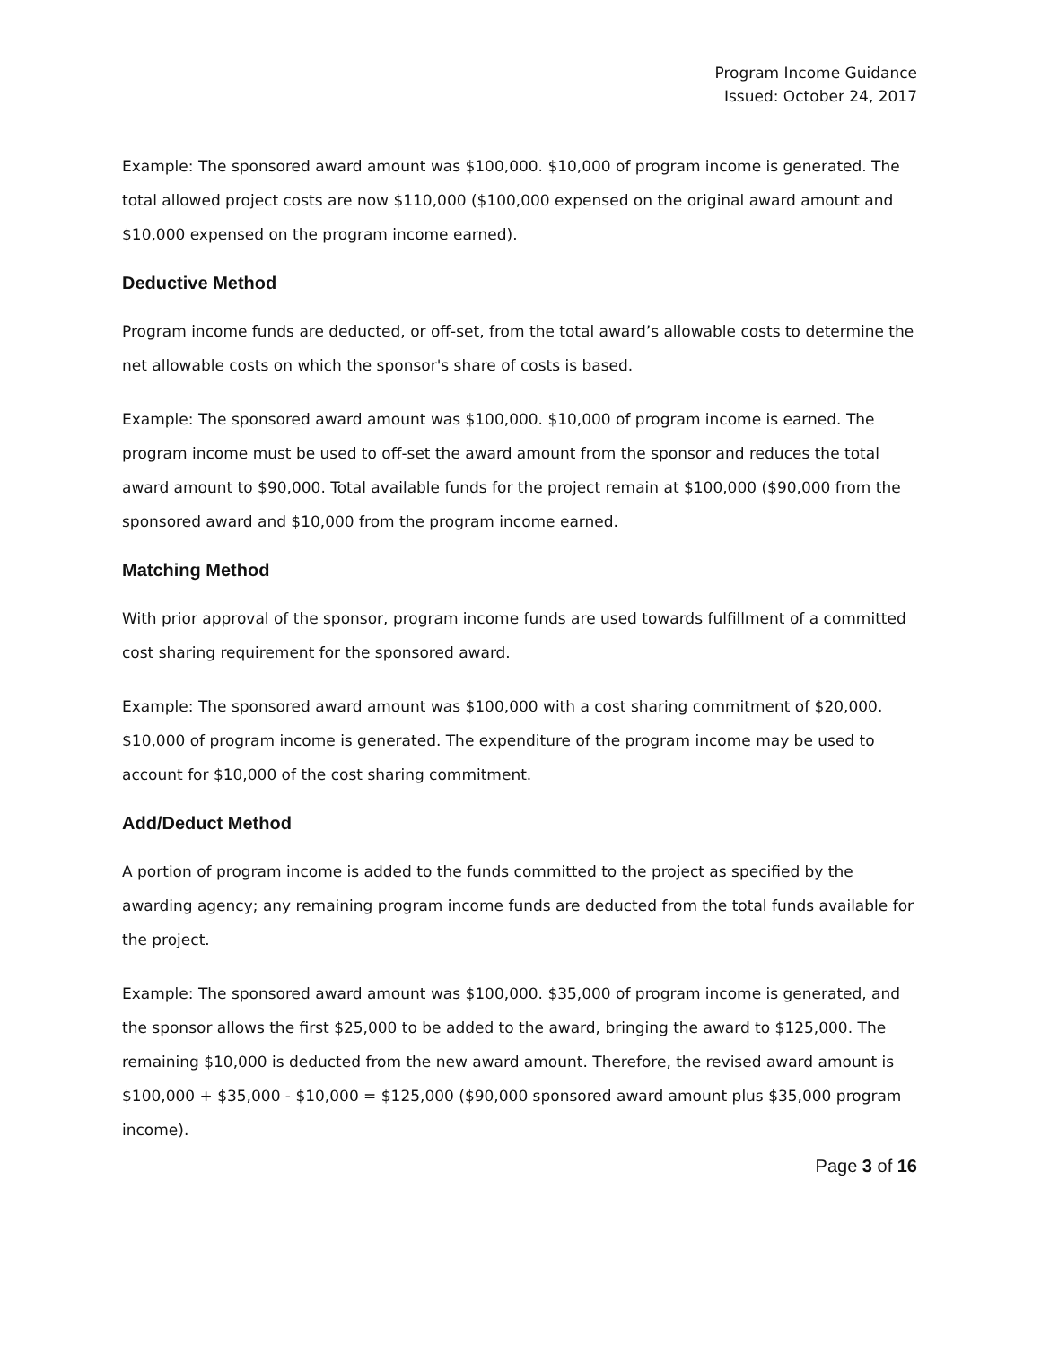Program Income Guidance
Issued: October 24, 2017
Example: The sponsored award amount was $100,000. $10,000 of program income is generated. The total allowed project costs are now $110,000 ($100,000 expensed on the original award amount and $10,000 expensed on the program income earned).
Deductive Method
Program income funds are deducted, or off-set, from the total award’s allowable costs to determine the net allowable costs on which the sponsor's share of costs is based.
Example: The sponsored award amount was $100,000. $10,000 of program income is earned. The program income must be used to off-set the award amount from the sponsor and reduces the total award amount to $90,000. Total available funds for the project remain at $100,000 ($90,000 from the sponsored award and $10,000 from the program income earned.
Matching Method
With prior approval of the sponsor, program income funds are used towards fulfillment of a committed cost sharing requirement for the sponsored award.
Example: The sponsored award amount was $100,000 with a cost sharing commitment of $20,000. $10,000 of program income is generated. The expenditure of the program income may be used to account for $10,000 of the cost sharing commitment.
Add/Deduct Method
A portion of program income is added to the funds committed to the project as specified by the awarding agency; any remaining program income funds are deducted from the total funds available for the project.
Example: The sponsored award amount was $100,000. $35,000 of program income is generated, and the sponsor allows the first $25,000 to be added to the award, bringing the award to $125,000. The remaining $10,000 is deducted from the new award amount. Therefore, the revised award amount is $100,000 + $35,000 - $10,000 = $125,000 ($90,000 sponsored award amount plus $35,000 program income).
Page 3 of 16